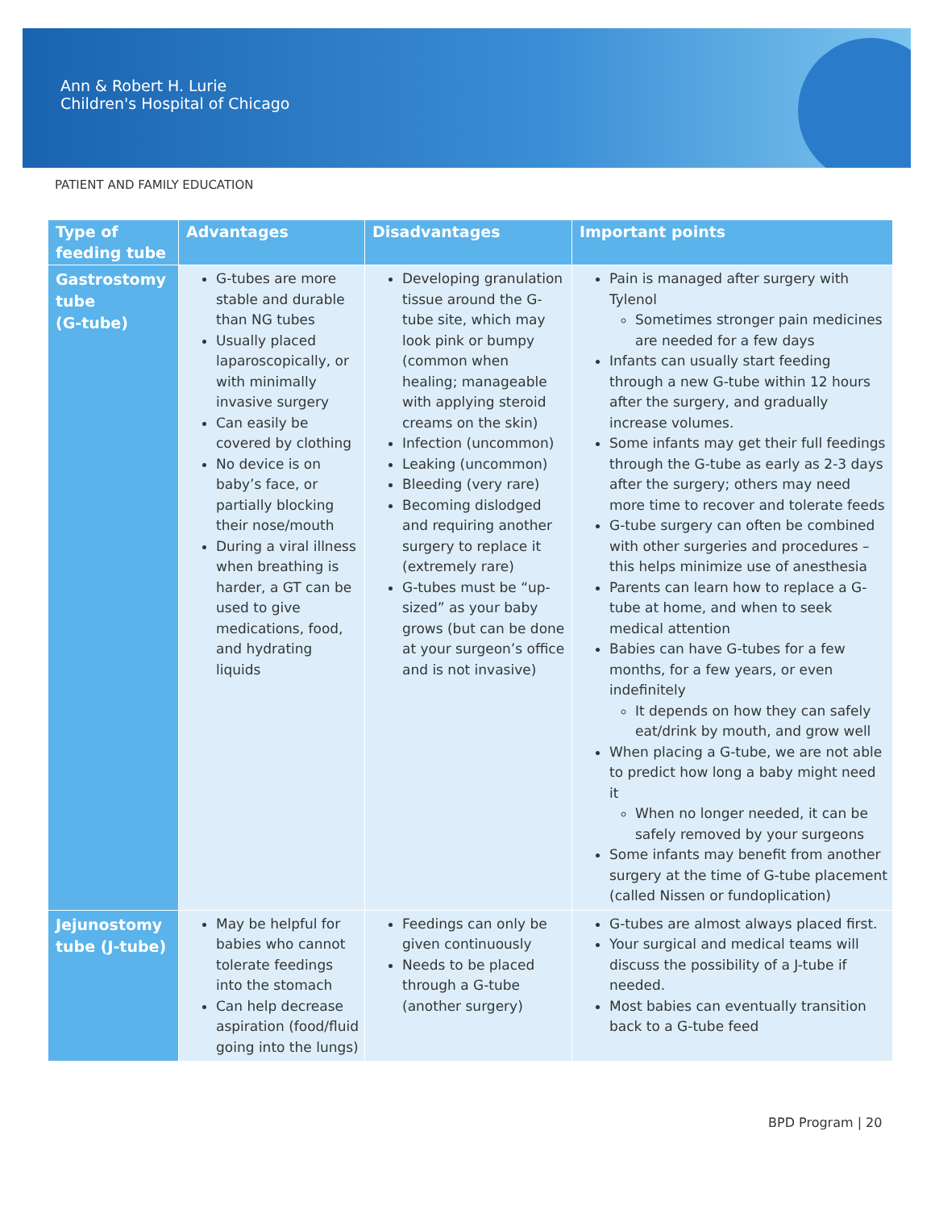Ann & Robert H. Lurie
Children's Hospital of Chicago
PATIENT AND FAMILY EDUCATION
| Type of feeding tube | Advantages | Disadvantages | Important points |
| --- | --- | --- | --- |
| Gastrostomy tube (G-tube) | G-tubes are more stable and durable than NG tubes Usually placed laparoscopically, or with minimally invasive surgery Can easily be covered by clothing No device is on baby’s face, or partially blocking their nose/mouth During a viral illness when breathing is harder, a GT can be used to give medications, food, and hydrating liquids | Developing granulation tissue around the G-tube site, which may look pink or bumpy (common when healing; manageable with applying steroid creams on the skin) Infection (uncommon) Leaking (uncommon) Bleeding (very rare) Becoming dislodged and requiring another surgery to replace it (extremely rare) G-tubes must be “up-sized” as your baby grows (but can be done at your surgeon’s office and is not invasive) | Pain is managed after surgery with Tylenol Sometimes stronger pain medicines are needed for a few days Infants can usually start feeding through a new G-tube within 12 hours after the surgery, and gradually increase volumes. Some infants may get their full feedings through the G-tube as early as 2-3 days after the surgery; others may need more time to recover and tolerate feeds G-tube surgery can often be combined with other surgeries and procedures – this helps minimize use of anesthesia Parents can learn how to replace a G-tube at home, and when to seek medical attention Babies can have G-tubes for a few months, for a few years, or even indefinitely It depends on how they can safely eat/drink by mouth, and grow well When placing a G-tube, we are not able to predict how long a baby might need it When no longer needed, it can be safely removed by your surgeons Some infants may benefit from another surgery at the time of G-tube placement (called Nissen or fundoplication) |
| Jejunostomy tube (J-tube) | May be helpful for babies who cannot tolerate feedings into the stomach Can help decrease aspiration (food/fluid going into the lungs) | Feedings can only be given continuously Needs to be placed through a G-tube (another surgery) | G-tubes are almost always placed first. Your surgical and medical teams will discuss the possibility of a J-tube if needed. Most babies can eventually transition back to a G-tube feed |
BPD Program | 20